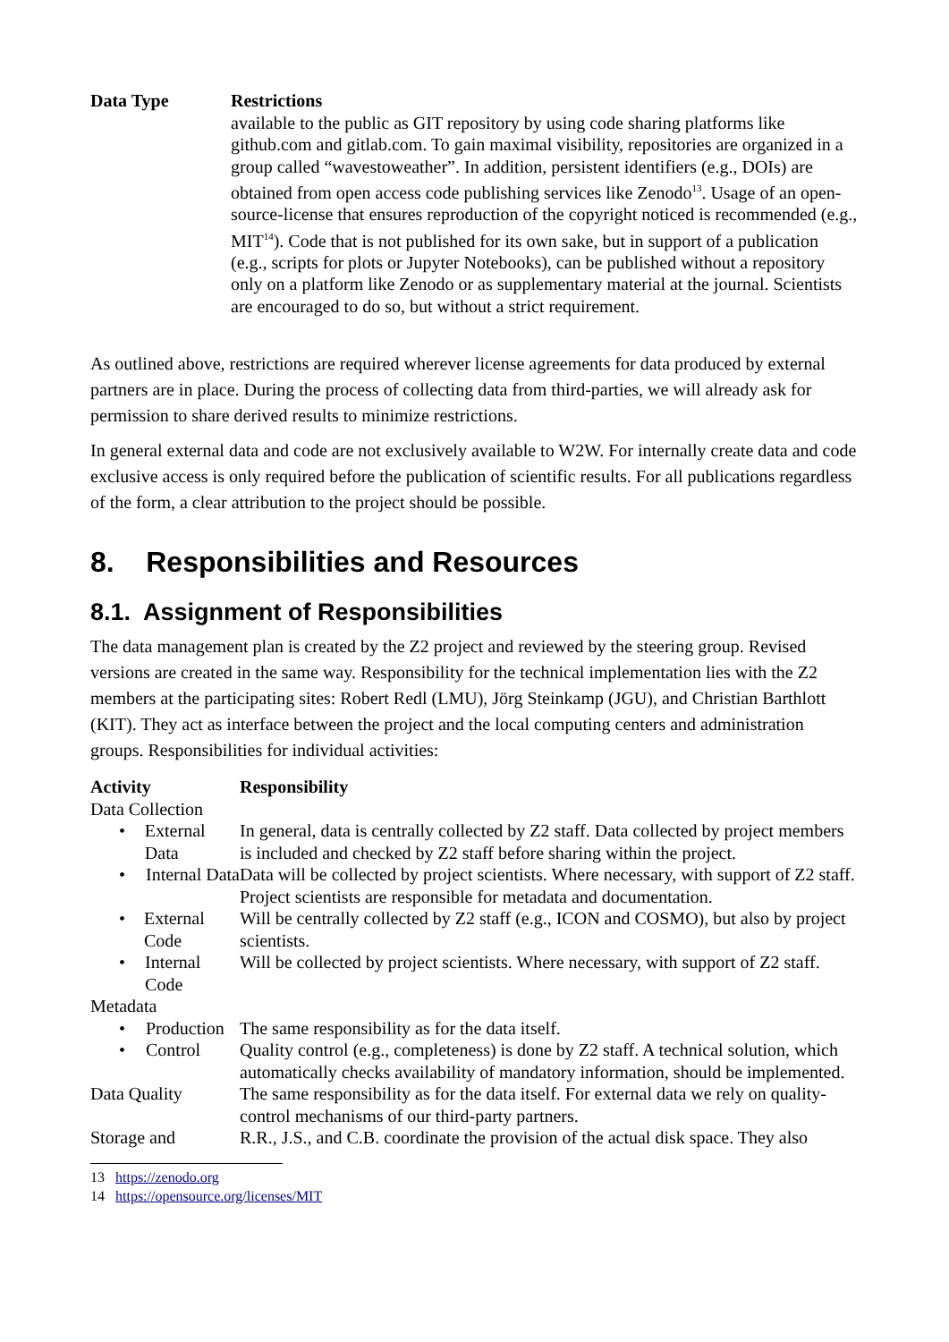| Data Type | Restrictions |
| --- | --- |
| | available to the public as GIT repository by using code sharing platforms like github.com and gitlab.com. To gain maximal visibility, repositories are organized in a group called “wavestoweather”. In addition, persistent identifiers (e.g., DOIs) are obtained from open access code publishing services like Zenodo<sup>13</sup>. Usage of an open-source-license that ensures reproduction of the copyright noticed is recommended (e.g., MIT<sup>14</sup>). Code that is not published for its own sake, but in support of a publication (e.g., scripts for plots or Jupyter Notebooks), can be published without a repository only on a platform like Zenodo or as supplementary material at the journal. Scientists are encouraged to do so, but without a strict requirement. |
As outlined above, restrictions are required wherever license agreements for data produced by external partners are in place. During the process of collecting data from third-parties, we will already ask for permission to share derived results to minimize restrictions.
In general external data and code are not exclusively available to W2W. For internally create data and code exclusive access is only required before the publication of scientific results. For all publications regardless of the form, a clear attribution to the project should be possible.
8. Responsibilities and Resources
8.1. Assignment of Responsibilities
The data management plan is created by the Z2 project and reviewed by the steering group. Revised versions are created in the same way. Responsibility for the technical implementation lies with the Z2 members at the participating sites: Robert Redl (LMU), Jörg Steinkamp (JGU), and Christian Barthlott (KIT). They act as interface between the project and the local computing centers and administration groups. Responsibilities for individual activities:
| Activity | Responsibility |
| --- | --- |
| Data Collection | |
| • External Data | In general, data is centrally collected by Z2 staff. Data collected by project members is included and checked by Z2 staff before sharing within the project. |
| • Internal Data | Data will be collected by project scientists. Where necessary, with support of Z2 staff. Project scientists are responsible for metadata and documentation. |
| • External Code | Will be centrally collected by Z2 staff (e.g., ICON and COSMO), but also by project scientists. |
| • Internal Code | Will be collected by project scientists. Where necessary, with support of Z2 staff. |
| Metadata | |
| • Production | The same responsibility as for the data itself. |
| • Control | Quality control (e.g., completeness) is done by Z2 staff. A technical solution, which automatically checks availability of mandatory information, should be implemented. |
| Data Quality | The same responsibility as for the data itself. For external data we rely on quality-control mechanisms of our third-party partners. |
| Storage and | R.R., J.S., and C.B. coordinate the provision of the actual disk space. They also |
13 https://zenodo.org
14 https://opensource.org/licenses/MIT